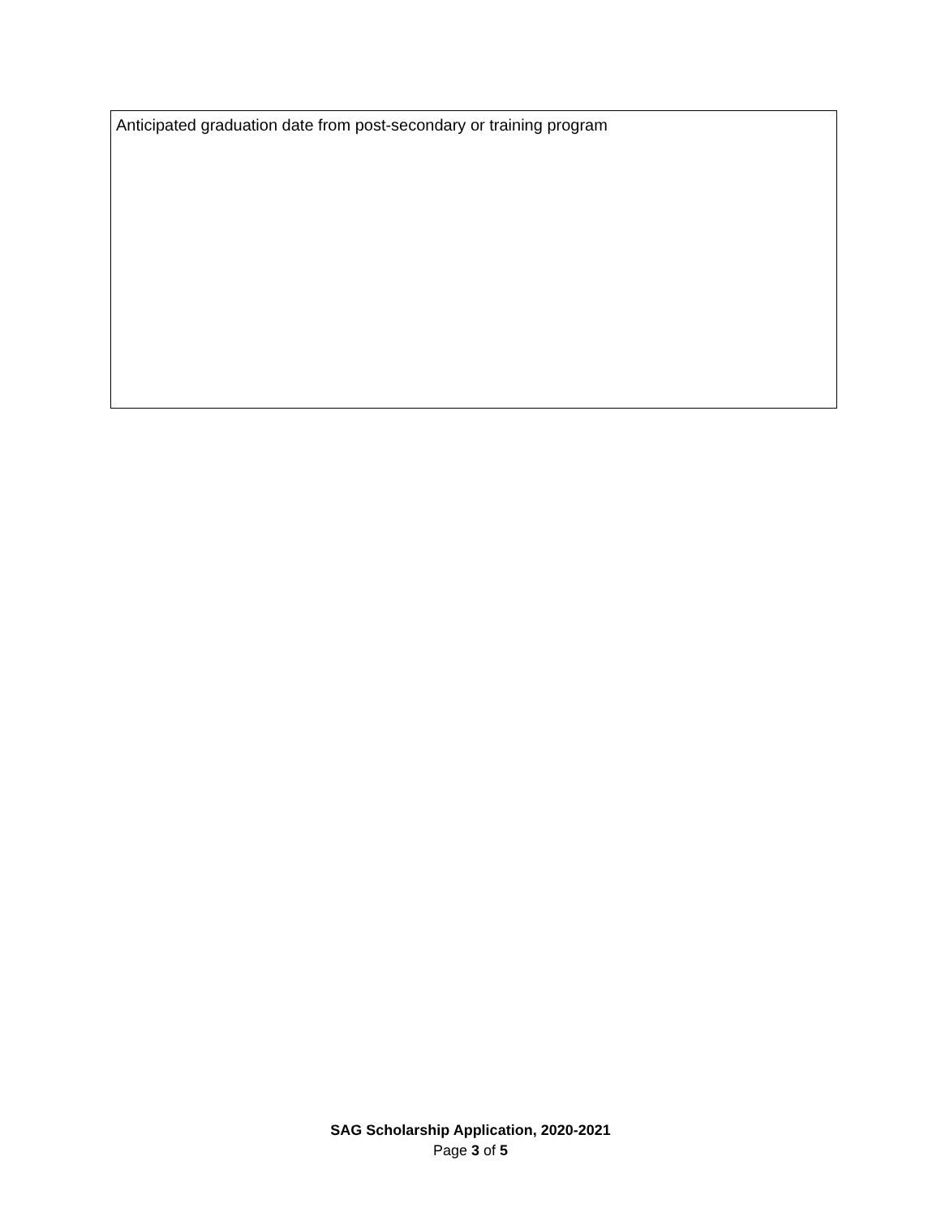Anticipated graduation date from post-secondary or training program
SAG Scholarship Application, 2020-2021
Page 3 of 5